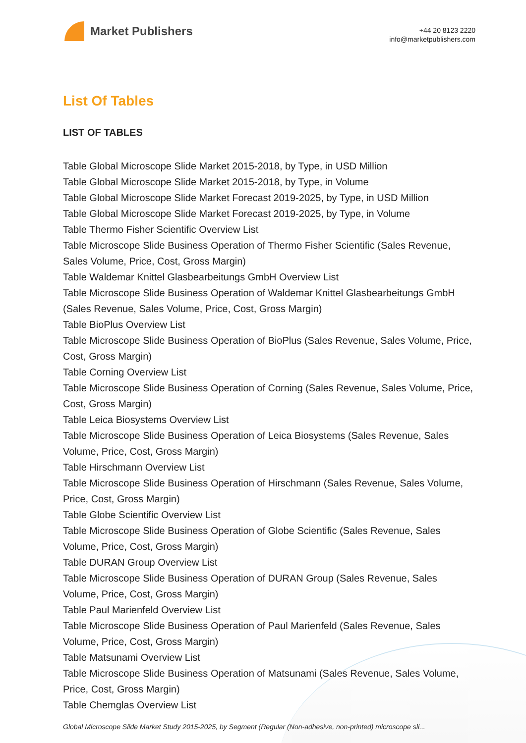Market Publishers
+44 20 8123 2220
info@marketpublishers.com
List Of Tables
LIST OF TABLES
Table Global Microscope Slide Market 2015-2018, by Type, in USD Million
Table Global Microscope Slide Market 2015-2018, by Type, in Volume
Table Global Microscope Slide Market Forecast 2019-2025, by Type, in USD Million
Table Global Microscope Slide Market Forecast 2019-2025, by Type, in Volume
Table Thermo Fisher Scientific Overview List
Table Microscope Slide Business Operation of Thermo Fisher Scientific (Sales Revenue, Sales Volume, Price, Cost, Gross Margin)
Table Waldemar Knittel Glasbearbeitungs GmbH Overview List
Table Microscope Slide Business Operation of Waldemar Knittel Glasbearbeitungs GmbH (Sales Revenue, Sales Volume, Price, Cost, Gross Margin)
Table BioPlus Overview List
Table Microscope Slide Business Operation of BioPlus (Sales Revenue, Sales Volume, Price, Cost, Gross Margin)
Table Corning Overview List
Table Microscope Slide Business Operation of Corning (Sales Revenue, Sales Volume, Price, Cost, Gross Margin)
Table Leica Biosystems Overview List
Table Microscope Slide Business Operation of Leica Biosystems (Sales Revenue, Sales Volume, Price, Cost, Gross Margin)
Table Hirschmann Overview List
Table Microscope Slide Business Operation of Hirschmann (Sales Revenue, Sales Volume, Price, Cost, Gross Margin)
Table Globe Scientific Overview List
Table Microscope Slide Business Operation of Globe Scientific (Sales Revenue, Sales Volume, Price, Cost, Gross Margin)
Table DURAN Group Overview List
Table Microscope Slide Business Operation of DURAN Group (Sales Revenue, Sales Volume, Price, Cost, Gross Margin)
Table Paul Marienfeld Overview List
Table Microscope Slide Business Operation of Paul Marienfeld (Sales Revenue, Sales Volume, Price, Cost, Gross Margin)
Table Matsunami Overview List
Table Microscope Slide Business Operation of Matsunami (Sales Revenue, Sales Volume, Price, Cost, Gross Margin)
Table Chemglas Overview List
Global Microscope Slide Market Study 2015-2025, by Segment (Regular (Non-adhesive, non-printed) microscope sli...